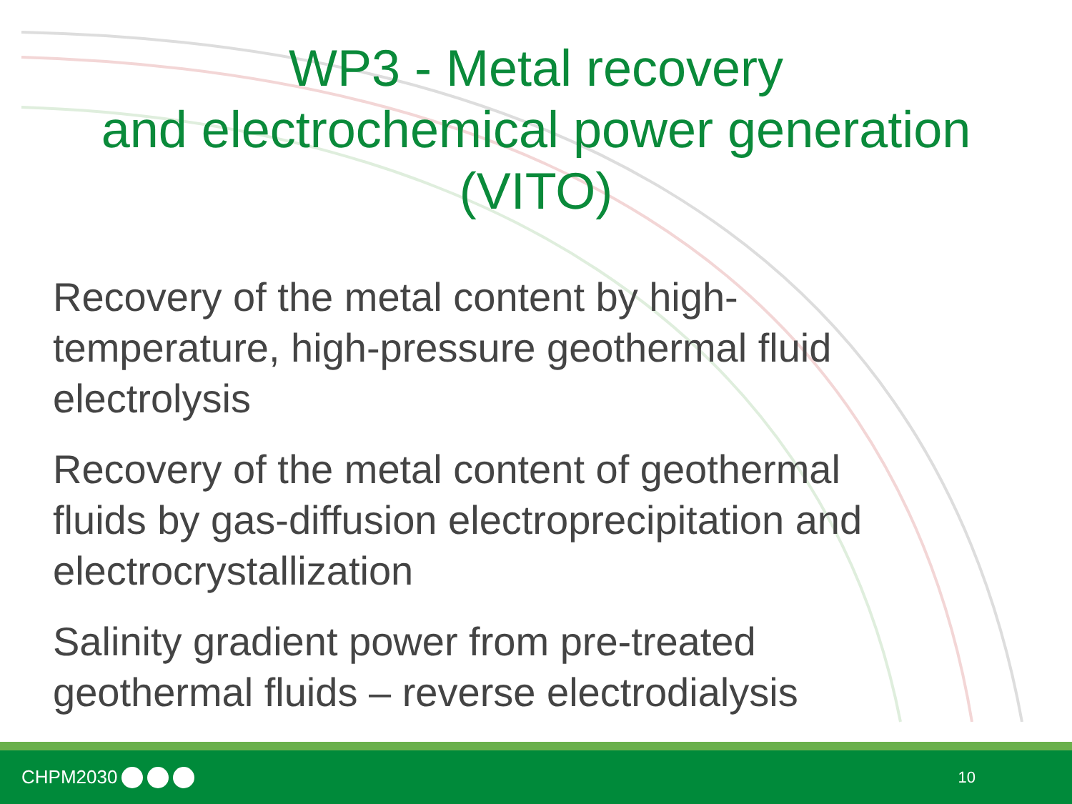WP3 - Metal recovery
and electrochemical power generation
(VITO)
Recovery of the metal content by high-temperature, high-pressure geothermal fluid electrolysis
Recovery of the metal content of geothermal fluids by gas-diffusion electroprecipitation and electrocrystallization
Salinity gradient power from pre-treated geothermal fluids – reverse electrodialysis
CHPM2030
10